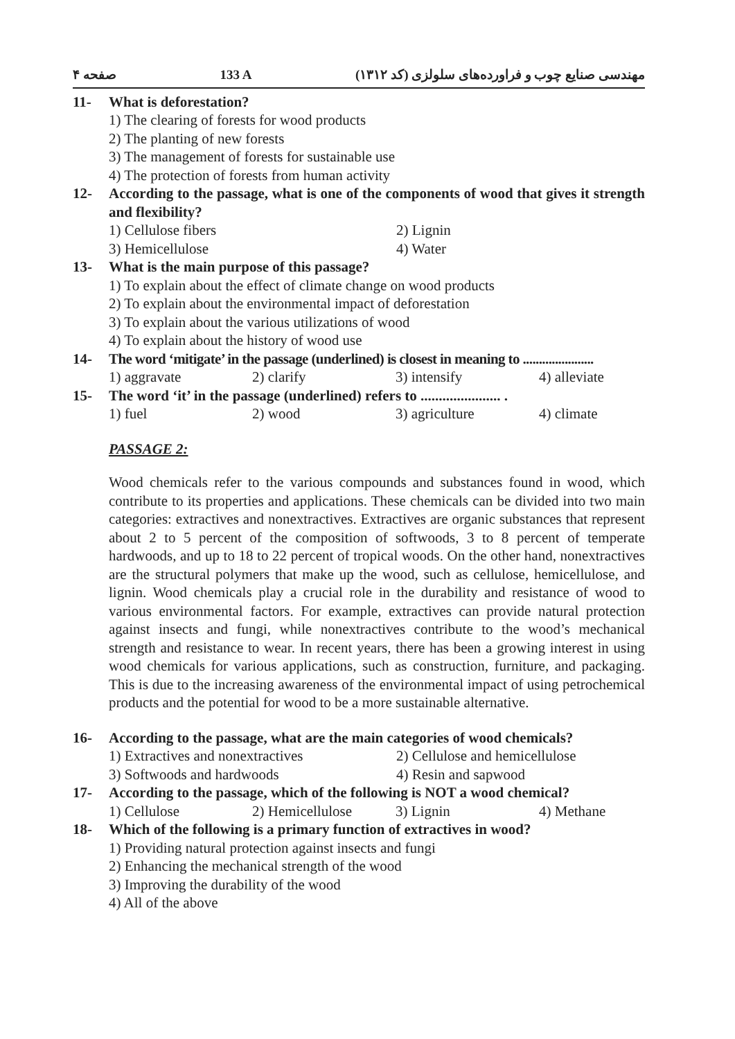صفحه ۴ 133 A مهندسی صنایع چوب و فراورده‌های سلولزی (کد ۱۳۱۲)
11- What is deforestation?
1) The clearing of forests for wood products
2) The planting of new forests
3) The management of forests for sustainable use
4) The protection of forests from human activity
12- According to the passage, what is one of the components of wood that gives it strength and flexibility?
1) Cellulose fibers 2) Lignin 3) Hemicellulose 4) Water
13- What is the main purpose of this passage?
1) To explain about the effect of climate change on wood products
2) To explain about the environmental impact of deforestation
3) To explain about the various utilizations of wood
4) To explain about the history of wood use
14- The word ‘mitigate’ in the passage (underlined) is closest in meaning to ......................
1) aggravate 2) clarify 3) intensify 4) alleviate
15- The word ‘it’ in the passage (underlined) refers to ...................... .
1) fuel 2) wood 3) agriculture 4) climate
PASSAGE 2:
Wood chemicals refer to the various compounds and substances found in wood, which contribute to its properties and applications. These chemicals can be divided into two main categories: extractives and nonextractives. Extractives are organic substances that represent about 2 to 5 percent of the composition of softwoods, 3 to 8 percent of temperate hardwoods, and up to 18 to 22 percent of tropical woods. On the other hand, nonextractives are the structural polymers that make up the wood, such as cellulose, hemicellulose, and lignin. Wood chemicals play a crucial role in the durability and resistance of wood to various environmental factors. For example, extractives can provide natural protection against insects and fungi, while nonextractives contribute to the wood’s mechanical strength and resistance to wear. In recent years, there has been a growing interest in using wood chemicals for various applications, such as construction, furniture, and packaging. This is due to the increasing awareness of the environmental impact of using petrochemical products and the potential for wood to be a more sustainable alternative.
16- According to the passage, what are the main categories of wood chemicals?
1) Extractives and nonextractives 2) Cellulose and hemicellulose 3) Softwoods and hardwoods 4) Resin and sapwood
17- According to the passage, which of the following is NOT a wood chemical?
1) Cellulose 2) Hemicellulose 3) Lignin 4) Methane
18- Which of the following is a primary function of extractives in wood?
1) Providing natural protection against insects and fungi
2) Enhancing the mechanical strength of the wood
3) Improving the durability of the wood
4) All of the above